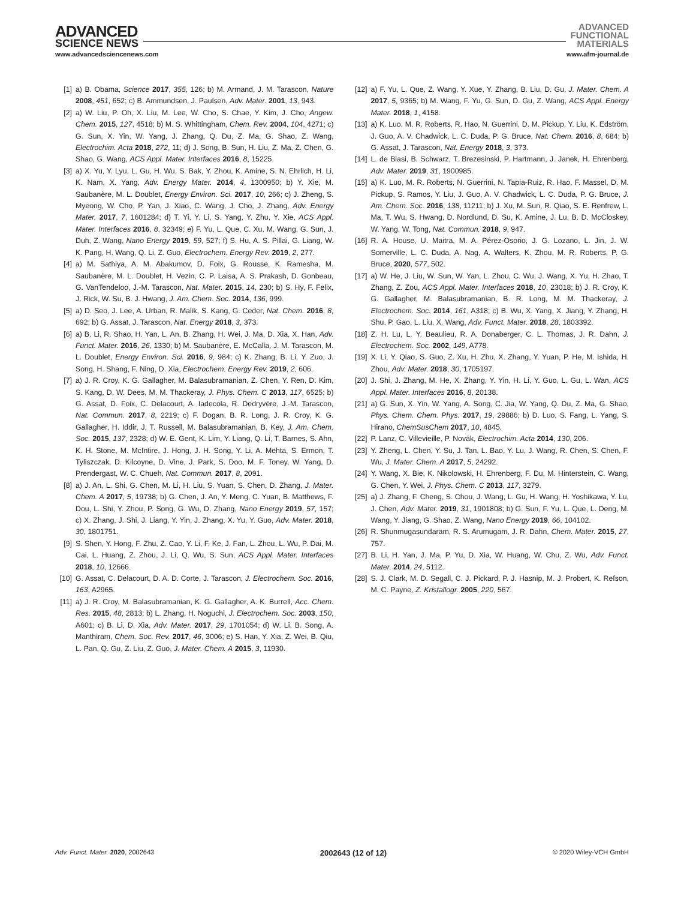ADVANCED
SCIENCE NEWS
ADVANCED
FUNCTIONAL
MATERIALS
www.advancedsciencenews.com www.afm-journal.de
[1] a) B. Obama, Science 2017, 355, 126; b) M. Armand, J. M. Tarascon, Nature 2008, 451, 652; c) B. Ammundsen, J. Paulsen, Adv. Mater. 2001, 13, 943.
[2] a) W. Liu, P. Oh, X. Liu, M. Lee, W. Cho, S. Chae, Y. Kim, J. Cho, Angew. Chem. 2015, 127, 4518; b) M. S. Whittingham, Chem. Rev. 2004, 104, 4271; c) G. Sun, X. Yin, W. Yang, J. Zhang, Q. Du, Z. Ma, G. Shao, Z. Wang, Electrochim. Acta 2018, 272, 11; d) J. Song, B. Sun, H. Liu, Z. Ma, Z. Chen, G. Shao, G. Wang, ACS Appl. Mater. Interfaces 2016, 8, 15225.
[3] a) X. Yu, Y. Lyu, L. Gu, H. Wu, S. Bak, Y. Zhou, K. Amine, S. N. Ehrlich, H. Li, K. Nam, X. Yang, Adv. Energy Mater. 2014, 4, 1300950; b) Y. Xie, M. Saubanère, M. L. Doublet, Energy Environ. Sci. 2017, 10, 266; c) J. Zheng, S. Myeong, W. Cho, P. Yan, J. Xiao, C. Wang, J. Cho, J. Zhang, Adv. Energy Mater. 2017, 7, 1601284; d) T. Yi, Y. Li, S. Yang, Y. Zhu, Y. Xie, ACS Appl. Mater. Interfaces 2016, 8, 32349; e) F. Yu, L. Que, C. Xu, M. Wang, G. Sun, J. Duh, Z. Wang, Nano Energy 2019, 59, 527; f) S. Hu, A. S. Pillai, G. Liang, W. K. Pang, H. Wang, Q. Li, Z. Guo, Electrochem. Energy Rev. 2019, 2, 277.
[4] a) M. Sathiya, A. M. Abakumov, D. Foix, G. Rousse, K. Ramesha, M. Saubanère, M. L. Doublet, H. Vezin, C. P. Laisa, A. S. Prakash, D. Gonbeau, G. VanTendeloo, J.-M. Tarascon, Nat. Mater. 2015, 14, 230; b) S. Hy, F. Felix, J. Rick, W. Su, B. J. Hwang, J. Am. Chem. Soc. 2014, 136, 999.
[5] a) D. Seo, J. Lee, A. Urban, R. Malik, S. Kang, G. Ceder, Nat. Chem. 2016, 8, 692; b) G. Assat, J. Tarascon, Nat. Energy 2018, 3, 373.
[6] a) B. Li, R. Shao, H. Yan, L. An, B. Zhang, H. Wei, J. Ma, D. Xia, X. Han, Adv. Funct. Mater. 2016, 26, 1330; b) M. Saubanère, E. McCalla, J. M. Tarascon, M. L. Doublet, Energy Environ. Sci. 2016, 9, 984; c) K. Zhang, B. Li, Y. Zuo, J. Song, H. Shang, F. Ning, D. Xia, Electrochem. Energy Rev. 2019, 2, 606.
[7] a) J. R. Croy, K. G. Gallagher, M. Balasubramanian, Z. Chen, Y. Ren, D. Kim, S. Kang, D. W. Dees, M. M. Thackeray, J. Phys. Chem. C 2013, 117, 6525; b) G. Assat, D. Foix, C. Delacourt, A. Iadecola, R. Dedryvère, J.-M. Tarascon, Nat. Commun. 2017, 8, 2219; c) F. Dogan, B. R. Long, J. R. Croy, K. G. Gallagher, H. Iddir, J. T. Russell, M. Balasubramanian, B. Key, J. Am. Chem. Soc. 2015, 137, 2328; d) W. E. Gent, K. Lim, Y. Liang, Q. Li, T. Barnes, S. Ahn, K. H. Stone, M. McIntire, J. Hong, J. H. Song, Y. Li, A. Mehta, S. Ermon, T. Tyliszczak, D. Kilcoyne, D. Vine, J. Park, S. Doo, M. F. Toney, W. Yang, D. Prendergast, W. C. Chueh, Nat. Commun. 2017, 8, 2091.
[8] a) J. An, L. Shi, G. Chen, M. Li, H. Liu, S. Yuan, S. Chen, D. Zhang, J. Mater. Chem. A 2017, 5, 19738; b) G. Chen, J. An, Y. Meng, C. Yuan, B. Matthews, F. Dou, L. Shi, Y. Zhou, P. Song, G. Wu, D. Zhang, Nano Energy 2019, 57, 157; c) X. Zhang, J. Shi, J. Liang, Y. Yin, J. Zhang, X. Yu, Y. Guo, Adv. Mater. 2018, 30, 1801751.
[9] S. Shen, Y. Hong, F. Zhu, Z. Cao, Y. Li, F. Ke, J. Fan, L. Zhou, L. Wu, P. Dai, M. Cai, L. Huang, Z. Zhou, J. Li, Q. Wu, S. Sun, ACS Appl. Mater. Interfaces 2018, 10, 12666.
[10] G. Assat, C. Delacourt, D. A. D. Corte, J. Tarascon, J. Electrochem. Soc. 2016, 163, A2965.
[11] a) J. R. Croy, M. Balasubramanian, K. G. Gallagher, A. K. Burrell, Acc. Chem. Res. 2015, 48, 2813; b) L. Zhang, H. Noguchi, J. Electrochem. Soc. 2003, 150, A601; c) B. Li, D. Xia, Adv. Mater. 2017, 29, 1701054; d) W. Li, B. Song, A. Manthiram, Chem. Soc. Rev. 2017, 46, 3006; e) S. Han, Y. Xia, Z. Wei, B. Qiu, L. Pan, Q. Gu, Z. Liu, Z. Guo, J. Mater. Chem. A 2015, 3, 11930.
[12] a) F. Yu, L. Que, Z. Wang, Y. Xue, Y. Zhang, B. Liu, D. Gu, J. Mater. Chem. A 2017, 5, 9365; b) M. Wang, F. Yu, G. Sun, D. Gu, Z. Wang, ACS Appl. Energy Mater. 2018, 1, 4158.
[13] a) K. Luo, M. R. Roberts, R. Hao, N. Guerrini, D. M. Pickup, Y. Liu, K. Edström, J. Guo, A. V. Chadwick, L. C. Duda, P. G. Bruce, Nat. Chem. 2016, 8, 684; b) G. Assat, J. Tarascon, Nat. Energy 2018, 3, 373.
[14] L. de Biasi, B. Schwarz, T. Brezesinski, P. Hartmann, J. Janek, H. Ehrenberg, Adv. Mater. 2019, 31, 1900985.
[15] a) K. Luo, M. R. Roberts, N. Guerrini, N. Tapia-Ruiz, R. Hao, F. Massel, D. M. Pickup, S. Ramos, Y. Liu, J. Guo, A. V. Chadwick, L. C. Duda, P. G. Bruce, J. Am. Chem. Soc. 2016, 138, 11211; b) J. Xu, M. Sun, R. Qiao, S. E. Renfrew, L. Ma, T. Wu, S. Hwang, D. Nordlund, D. Su, K. Amine, J. Lu, B. D. McCloskey, W. Yang, W. Tong, Nat. Commun. 2018, 9, 947.
[16] R. A. House, U. Maitra, M. A. Pérez-Osorio, J. G. Lozano, L. Jin, J. W. Somerville, L. C. Duda, A. Nag, A. Walters, K. Zhou, M. R. Roberts, P. G. Bruce, 2020, 577, 502.
[17] a) W. He, J. Liu, W. Sun, W. Yan, L. Zhou, C. Wu, J. Wang, X. Yu, H. Zhao, T. Zhang, Z. Zou, ACS Appl. Mater. Interfaces 2018, 10, 23018; b) J. R. Croy, K. G. Gallagher, M. Balasubramanian, B. R. Long, M. M. Thackeray, J. Electrochem. Soc. 2014, 161, A318; c) B. Wu, X. Yang, X. Jiang, Y. Zhang, H. Shu, P. Gao, L. Liu, X. Wang, Adv. Funct. Mater. 2018, 28, 1803392.
[18] Z. H. Lu, L. Y. Beaulieu, R. A. Donaberger, C. L. Thomas, J. R. Dahn, J. Electrochem. Soc. 2002, 149, A778.
[19] X. Li, Y. Qiao, S. Guo, Z. Xu, H. Zhu, X. Zhang, Y. Yuan, P. He, M. Ishida, H. Zhou, Adv. Mater. 2018, 30, 1705197.
[20] J. Shi, J. Zhang, M. He, X. Zhang, Y. Yin, H. Li, Y. Guo, L. Gu, L. Wan, ACS Appl. Mater. Interfaces 2016, 8, 20138.
[21] a) G. Sun, X. Yin, W. Yang, A. Song, C. Jia, W. Yang, Q. Du, Z. Ma, G. Shao, Phys. Chem. Chem. Phys. 2017, 19, 29886; b) D. Luo, S. Fang, L. Yang, S. Hirano, ChemSusChem 2017, 10, 4845.
[22] P. Lanz, C. Villevieille, P. Novák, Electrochim. Acta 2014, 130, 206.
[23] Y. Zheng, L. Chen, Y. Su, J. Tan, L. Bao, Y. Lu, J. Wang, R. Chen, S. Chen, F. Wu, J. Mater. Chem. A 2017, 5, 24292.
[24] Y. Wang, X. Bie, K. Nikolowski, H. Ehrenberg, F. Du, M. Hinterstein, C. Wang, G. Chen, Y. Wei, J. Phys. Chem. C 2013, 117, 3279.
[25] a) J. Zhang, F. Cheng, S. Chou, J. Wang, L. Gu, H. Wang, H. Yoshikawa, Y. Lu, J. Chen, Adv. Mater. 2019, 31, 1901808; b) G. Sun, F. Yu, L. Que, L. Deng, M. Wang, Y. Jiang, G. Shao, Z. Wang, Nano Energy 2019, 66, 104102.
[26] R. Shunmugasundaram, R. S. Arumugam, J. R. Dahn, Chem. Mater. 2015, 27, 757.
[27] B. Li, H. Yan, J. Ma, P. Yu, D. Xia, W. Huang, W. Chu, Z. Wu, Adv. Funct. Mater. 2014, 24, 5112.
[28] S. J. Clark, M. D. Segall, C. J. Pickard, P. J. Hasnip, M. J. Probert, K. Refson, M. C. Payne, Z. Kristallogr. 2005, 220, 567.
Adv. Funct. Mater. 2020, 2002643 2002643 (12 of 12) © 2020 Wiley-VCH GmbH